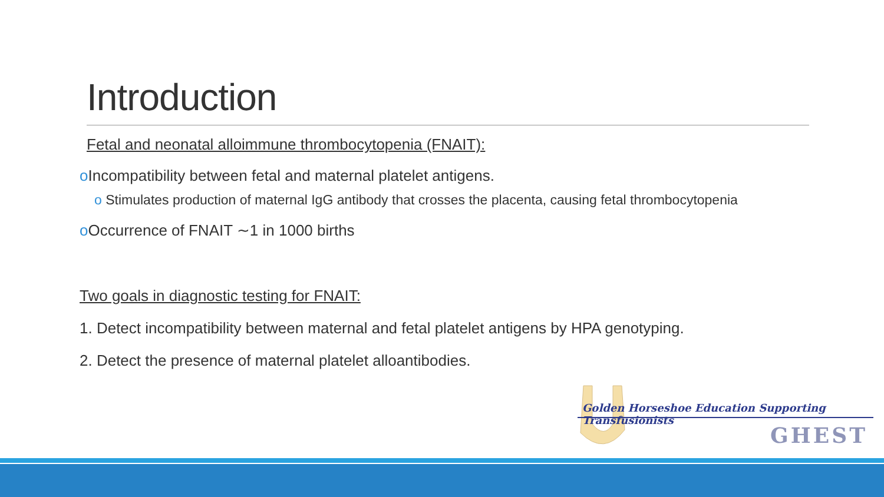Introduction
Fetal and neonatal alloimmune thrombocytopenia (FNAIT):
o Incompatibility between fetal and maternal platelet antigens.
o Stimulates production of maternal IgG antibody that crosses the placenta, causing fetal thrombocytopenia
o Occurrence of FNAIT ∼1 in 1000 births
Two goals in diagnostic testing for FNAIT:
1. Detect incompatibility between maternal and fetal platelet antigens by HPA genotyping.
2. Detect the presence of maternal platelet alloantibodies.
Golden Horseshoe Education Supporting Transfusionists
GHEST